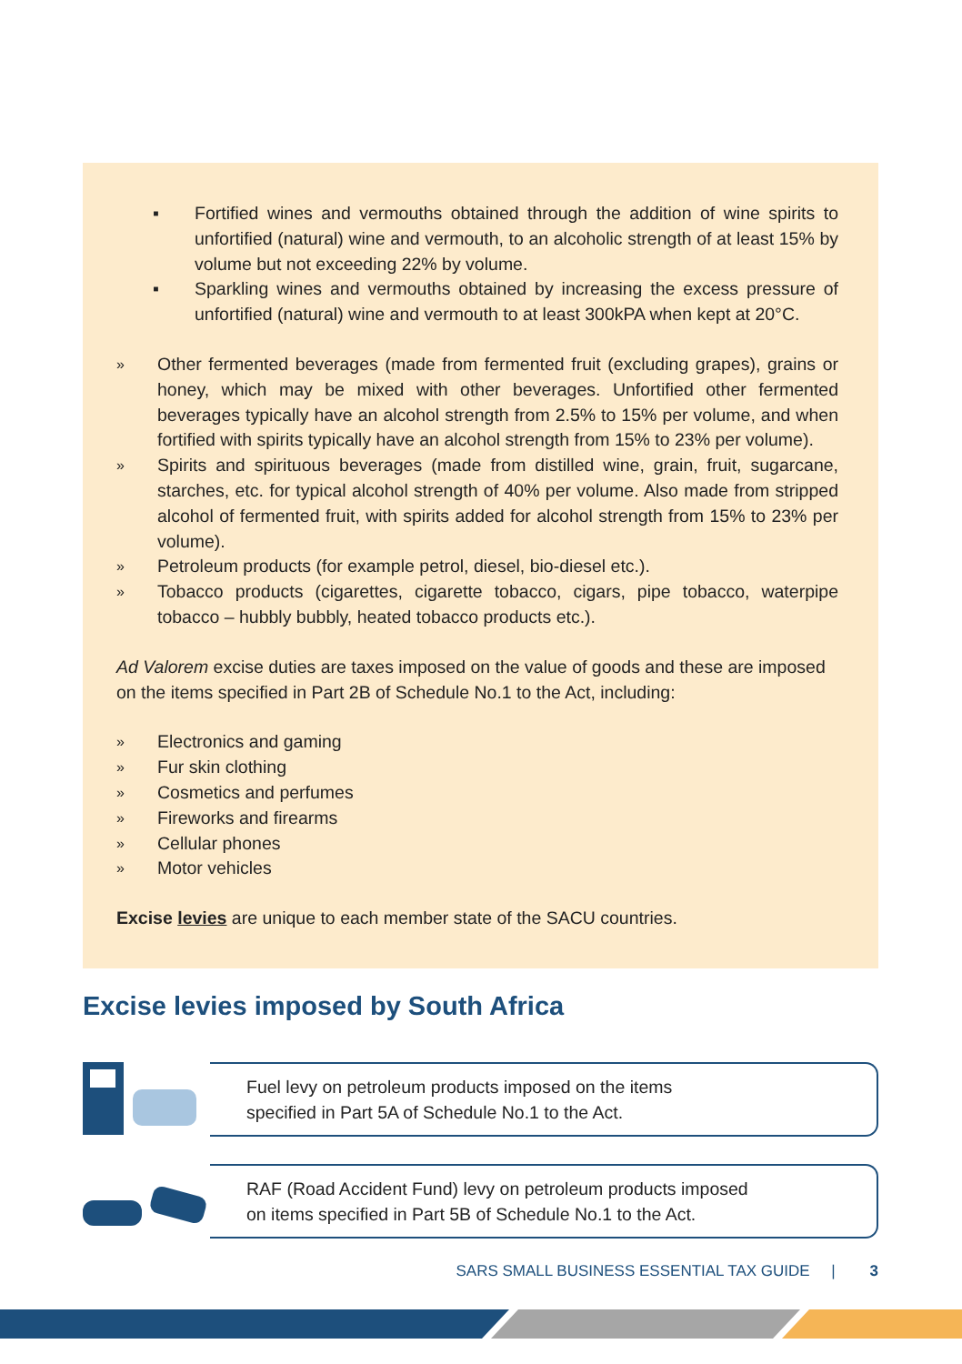▪ Fortified wines and vermouths obtained through the addition of wine spirits to unfortified (natural) wine and vermouth, to an alcoholic strength of at least 15% by volume but not exceeding 22% by volume.
▪ Sparkling wines and vermouths obtained by increasing the excess pressure of unfortified (natural) wine and vermouth to at least 300kPA when kept at 20°C.
»
Other fermented beverages (made from fermented fruit (excluding grapes), grains or honey, which may be mixed with other beverages. Unfortified other fermented beverages typically have an alcohol strength from 2.5% to 15% per volume, and when fortified with spirits typically have an alcohol strength from 15% to 23% per volume).
»
Spirits and spirituous beverages (made from distilled wine, grain, fruit, sugarcane, starches, etc. for typical alcohol strength of 40% per volume. Also made from stripped alcohol of fermented fruit, with spirits added for alcohol strength from 15% to 23% per volume).
»
Petroleum products (for example petrol, diesel, bio-diesel etc.).
»
Tobacco products (cigarettes, cigarette tobacco, cigars, pipe tobacco, waterpipe tobacco – hubbly bubbly, heated tobacco products etc.).
Ad Valorem excise duties are taxes imposed on the value of goods and these are imposed on the items specified in Part 2B of Schedule No.1 to the Act, including:
»
Electronics and gaming
»
Fur skin clothing
»
Cosmetics and perfumes
»
Fireworks and firearms
»
Cellular phones
»
Motor vehicles
Excise levies are unique to each member state of the SACU countries.
Excise levies imposed by South Africa
Fuel levy on petroleum products imposed on the items
specified in Part 5A of Schedule No.1 to the Act.
RAF (Road Accident Fund) levy on petroleum products imposed
on items specified in Part 5B of Schedule No.1 to the Act.
SARS SMALL BUSINESS ESSENTIAL TAX GUIDE | 3